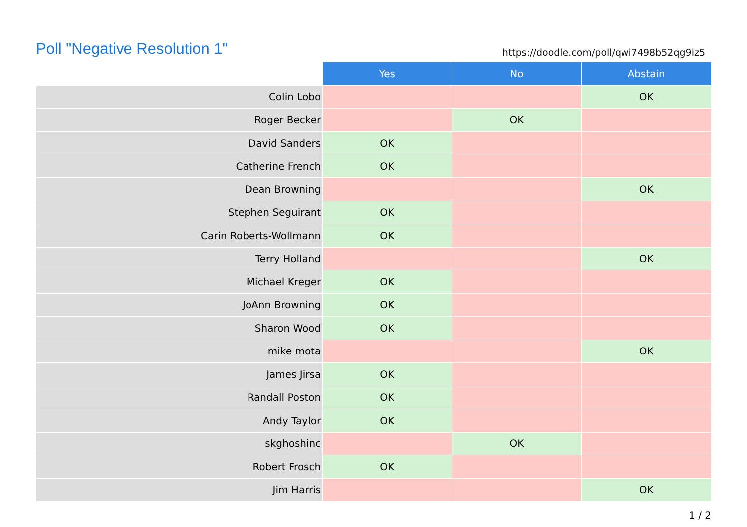Poll "Negative Resolution 1"
https://doodle.com/poll/qwi7498b52qg9iz5
| | Yes | No | Abstain |
| --- | --- | --- | --- |
| Colin Lobo | | | OK |
| Roger Becker | | OK | |
| David Sanders | OK | | |
| Catherine French | OK | | |
| Dean Browning | | | OK |
| Stephen Seguirant | OK | | |
| Carin Roberts-Wollmann | OK | | |
| Terry Holland | | | OK |
| Michael Kreger | OK | | |
| JoAnn Browning | OK | | |
| Sharon Wood | OK | | |
| mike mota | | | OK |
| James Jirsa | OK | | |
| Randall Poston | OK | | |
| Andy Taylor | OK | | |
| skghoshinc | | OK | |
| Robert Frosch | OK | | |
| Jim Harris | | | OK |
1 / 2